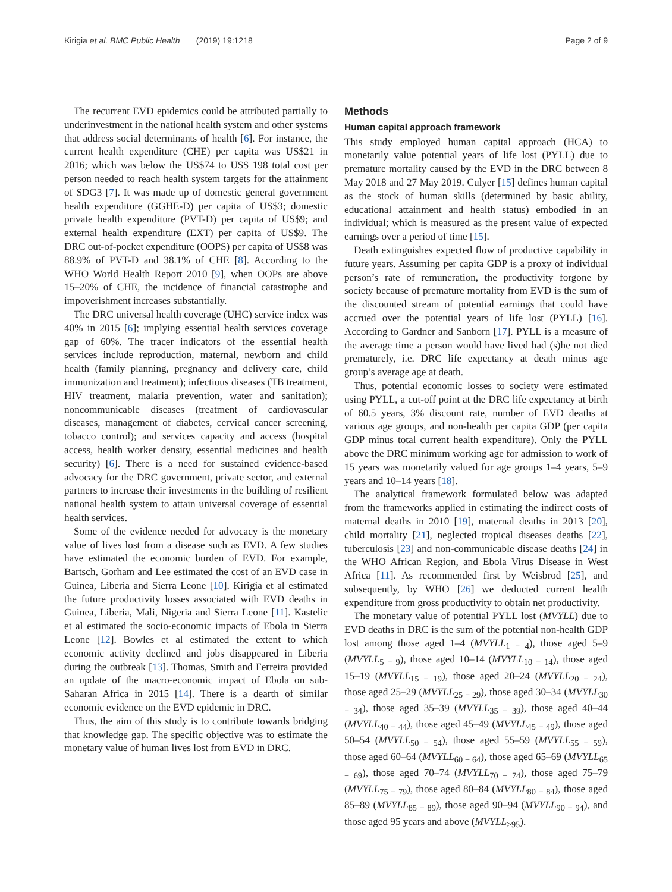Kirigia et al. BMC Public Health (2019) 19:1218 Page 2 of 9
The recurrent EVD epidemics could be attributed partially to underinvestment in the national health system and other systems that address social determinants of health [6]. For instance, the current health expenditure (CHE) per capita was US$21 in 2016; which was below the US$74 to US$ 198 total cost per person needed to reach health system targets for the attainment of SDG3 [7]. It was made up of domestic general government health expenditure (GGHE-D) per capita of US$3; domestic private health expenditure (PVT-D) per capita of US$9; and external health expenditure (EXT) per capita of US$9. The DRC out-of-pocket expenditure (OOPS) per capita of US$8 was 88.9% of PVT-D and 38.1% of CHE [8]. According to the WHO World Health Report 2010 [9], when OOPs are above 15–20% of CHE, the incidence of financial catastrophe and impoverishment increases substantially.
The DRC universal health coverage (UHC) service index was 40% in 2015 [6]; implying essential health services coverage gap of 60%. The tracer indicators of the essential health services include reproduction, maternal, newborn and child health (family planning, pregnancy and delivery care, child immunization and treatment); infectious diseases (TB treatment, HIV treatment, malaria prevention, water and sanitation); noncommunicable diseases (treatment of cardiovascular diseases, management of diabetes, cervical cancer screening, tobacco control); and services capacity and access (hospital access, health worker density, essential medicines and health security) [6]. There is a need for sustained evidence-based advocacy for the DRC government, private sector, and external partners to increase their investments in the building of resilient national health system to attain universal coverage of essential health services.
Some of the evidence needed for advocacy is the monetary value of lives lost from a disease such as EVD. A few studies have estimated the economic burden of EVD. For example, Bartsch, Gorham and Lee estimated the cost of an EVD case in Guinea, Liberia and Sierra Leone [10]. Kirigia et al estimated the future productivity losses associated with EVD deaths in Guinea, Liberia, Mali, Nigeria and Sierra Leone [11]. Kastelic et al estimated the socio-economic impacts of Ebola in Sierra Leone [12]. Bowles et al estimated the extent to which economic activity declined and jobs disappeared in Liberia during the outbreak [13]. Thomas, Smith and Ferreira provided an update of the macro-economic impact of Ebola on sub-Saharan Africa in 2015 [14]. There is a dearth of similar economic evidence on the EVD epidemic in DRC.
Thus, the aim of this study is to contribute towards bridging that knowledge gap. The specific objective was to estimate the monetary value of human lives lost from EVD in DRC.
Methods
Human capital approach framework
This study employed human capital approach (HCA) to monetarily value potential years of life lost (PYLL) due to premature mortality caused by the EVD in the DRC between 8 May 2018 and 27 May 2019. Culyer [15] defines human capital as the stock of human skills (determined by basic ability, educational attainment and health status) embodied in an individual; which is measured as the present value of expected earnings over a period of time [15].
Death extinguishes expected flow of productive capability in future years. Assuming per capita GDP is a proxy of individual person’s rate of remuneration, the productivity forgone by society because of premature mortality from EVD is the sum of the discounted stream of potential earnings that could have accrued over the potential years of life lost (PYLL) [16]. According to Gardner and Sanborn [17]. PYLL is a measure of the average time a person would have lived had (s)he not died prematurely, i.e. DRC life expectancy at death minus age group’s average age at death.
Thus, potential economic losses to society were estimated using PYLL, a cut-off point at the DRC life expectancy at birth of 60.5 years, 3% discount rate, number of EVD deaths at various age groups, and non-health per capita GDP (per capita GDP minus total current health expenditure). Only the PYLL above the DRC minimum working age for admission to work of 15 years was monetarily valued for age groups 1–4 years, 5–9 years and 10–14 years [18].
The analytical framework formulated below was adapted from the frameworks applied in estimating the indirect costs of maternal deaths in 2010 [19], maternal deaths in 2013 [20], child mortality [21], neglected tropical diseases deaths [22], tuberculosis [23] and non-communicable disease deaths [24] in the WHO African Region, and Ebola Virus Disease in West Africa [11]. As recommended first by Weisbrod [25], and subsequently, by WHO [26] we deducted current health expenditure from gross productivity to obtain net productivity.
The monetary value of potential PYLL lost (MVYLL) due to EVD deaths in DRC is the sum of the potential non-health GDP lost among those aged 1–4 (MVYLL<sub>1 − 4</sub>), those aged 5–9 (MVYLL<sub>5 − 9</sub>), those aged 10–14 (MVYLL<sub>10 − 14</sub>), those aged 15–19 (MVYLL<sub>15 − 19</sub>), those aged 20–24 (MVYLL<sub>20 − 24</sub>), those aged 25–29 (MVYLL<sub>25 − 29</sub>), those aged 30–34 (MVYLL<sub>30 − 34</sub>), those aged 35–39 (MVYLL<sub>35 − 39</sub>), those aged 40–44 (MVYLL<sub>40 − 44</sub>), those aged 45–49 (MVYLL<sub>45 − 49</sub>), those aged 50–54 (MVYLL<sub>50 − 54</sub>), those aged 55–59 (MVYLL<sub>55 − 59</sub>), those aged 60–64 (MVYLL<sub>60 − 64</sub>), those aged 65–69 (MVYLL<sub>65 − 69</sub>), those aged 70–74 (MVYLL<sub>70 − 74</sub>), those aged 75–79 (MVYLL<sub>75 − 79</sub>), those aged 80–84 (MVYLL<sub>80 − 84</sub>), those aged 85–89 (MVYLL<sub>85 − 89</sub>), those aged 90–94 (MVYLL<sub>90 − 94</sub>), and those aged 95 years and above (MVYLL<sub>≥95</sub>).